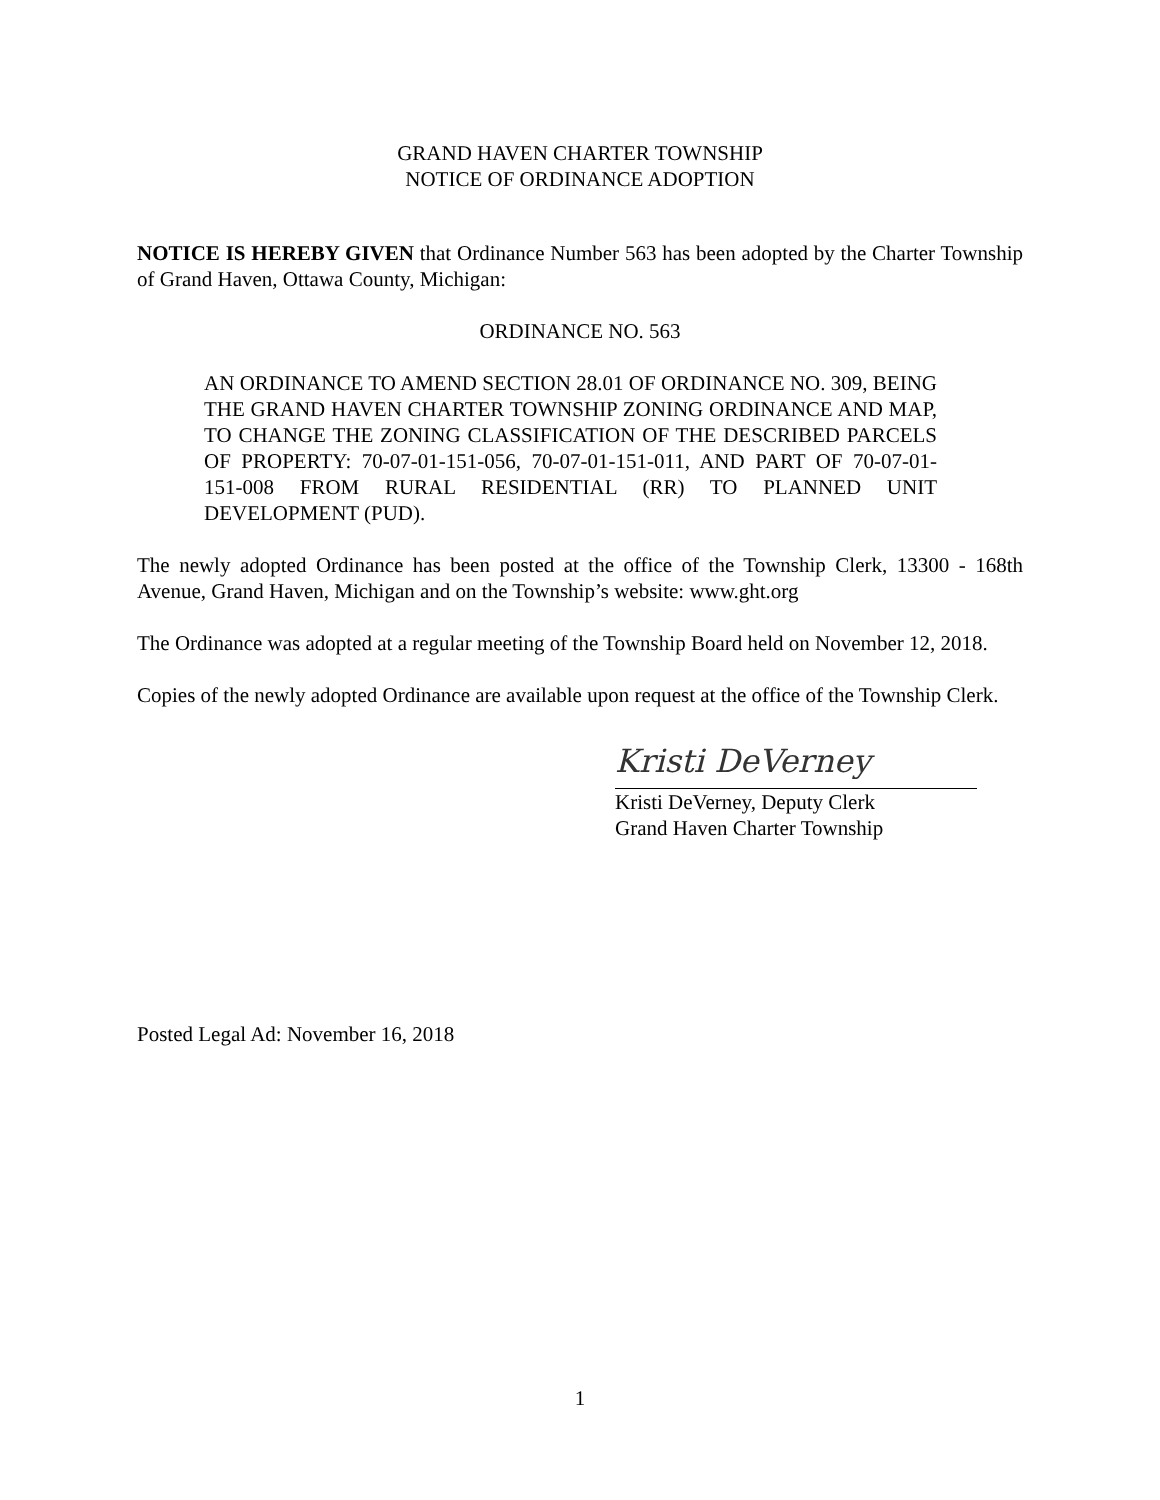GRAND HAVEN CHARTER TOWNSHIP
NOTICE OF ORDINANCE ADOPTION
NOTICE IS HEREBY GIVEN that Ordinance Number 563 has been adopted by the Charter Township of Grand Haven, Ottawa County, Michigan:
ORDINANCE NO. 563
AN ORDINANCE TO AMEND SECTION 28.01 OF ORDINANCE NO. 309, BEING THE GRAND HAVEN CHARTER TOWNSHIP ZONING ORDINANCE AND MAP, TO CHANGE THE ZONING CLASSIFICATION OF THE DESCRIBED PARCELS OF PROPERTY: 70-07-01-151-056, 70-07-01-151-011, AND PART OF 70-07-01-151-008 FROM RURAL RESIDENTIAL (RR) TO PLANNED UNIT DEVELOPMENT (PUD).
The newly adopted Ordinance has been posted at the office of the Township Clerk, 13300 - 168th Avenue, Grand Haven, Michigan and on the Township’s website: www.ght.org
The Ordinance was adopted at a regular meeting of the Township Board held on November 12, 2018.
Copies of the newly adopted Ordinance are available upon request at the office of the Township Clerk.
Kristi DeVerney
Kristi DeVerney, Deputy Clerk
Grand Haven Charter Township
Posted Legal Ad: November 16, 2018
1